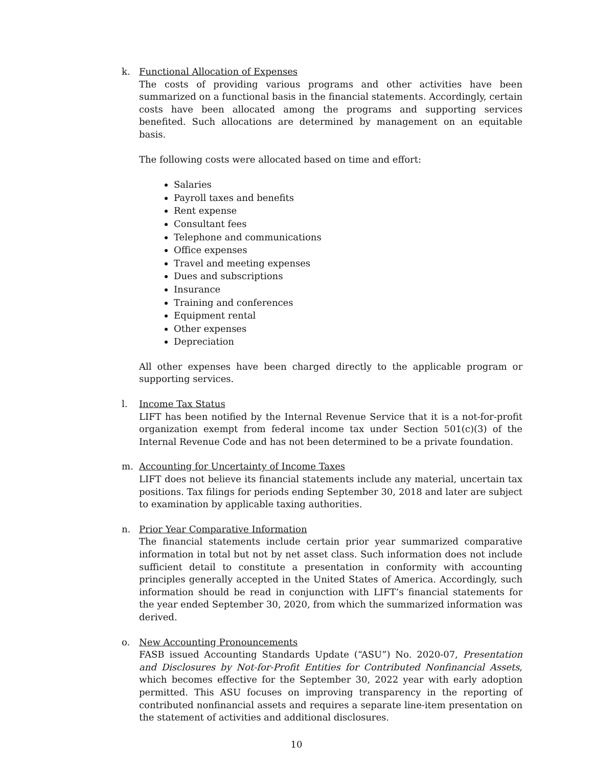k. Functional Allocation of Expenses
The costs of providing various programs and other activities have been summarized on a functional basis in the financial statements. Accordingly, certain costs have been allocated among the programs and supporting services benefited. Such allocations are determined by management on an equitable basis.
The following costs were allocated based on time and effort:
Salaries
Payroll taxes and benefits
Rent expense
Consultant fees
Telephone and communications
Office expenses
Travel and meeting expenses
Dues and subscriptions
Insurance
Training and conferences
Equipment rental
Other expenses
Depreciation
All other expenses have been charged directly to the applicable program or supporting services.
l. Income Tax Status
LIFT has been notified by the Internal Revenue Service that it is a not-for-profit organization exempt from federal income tax under Section 501(c)(3) of the Internal Revenue Code and has not been determined to be a private foundation.
m. Accounting for Uncertainty of Income Taxes
LIFT does not believe its financial statements include any material, uncertain tax positions. Tax filings for periods ending September 30, 2018 and later are subject to examination by applicable taxing authorities.
n. Prior Year Comparative Information
The financial statements include certain prior year summarized comparative information in total but not by net asset class. Such information does not include sufficient detail to constitute a presentation in conformity with accounting principles generally accepted in the United States of America. Accordingly, such information should be read in conjunction with LIFT’s financial statements for the year ended September 30, 2020, from which the summarized information was derived.
o. New Accounting Pronouncements
FASB issued Accounting Standards Update (“ASU”) No. 2020-07, Presentation and Disclosures by Not-for-Profit Entities for Contributed Nonfinancial Assets, which becomes effective for the September 30, 2022 year with early adoption permitted. This ASU focuses on improving transparency in the reporting of contributed nonfinancial assets and requires a separate line-item presentation on the statement of activities and additional disclosures.
10